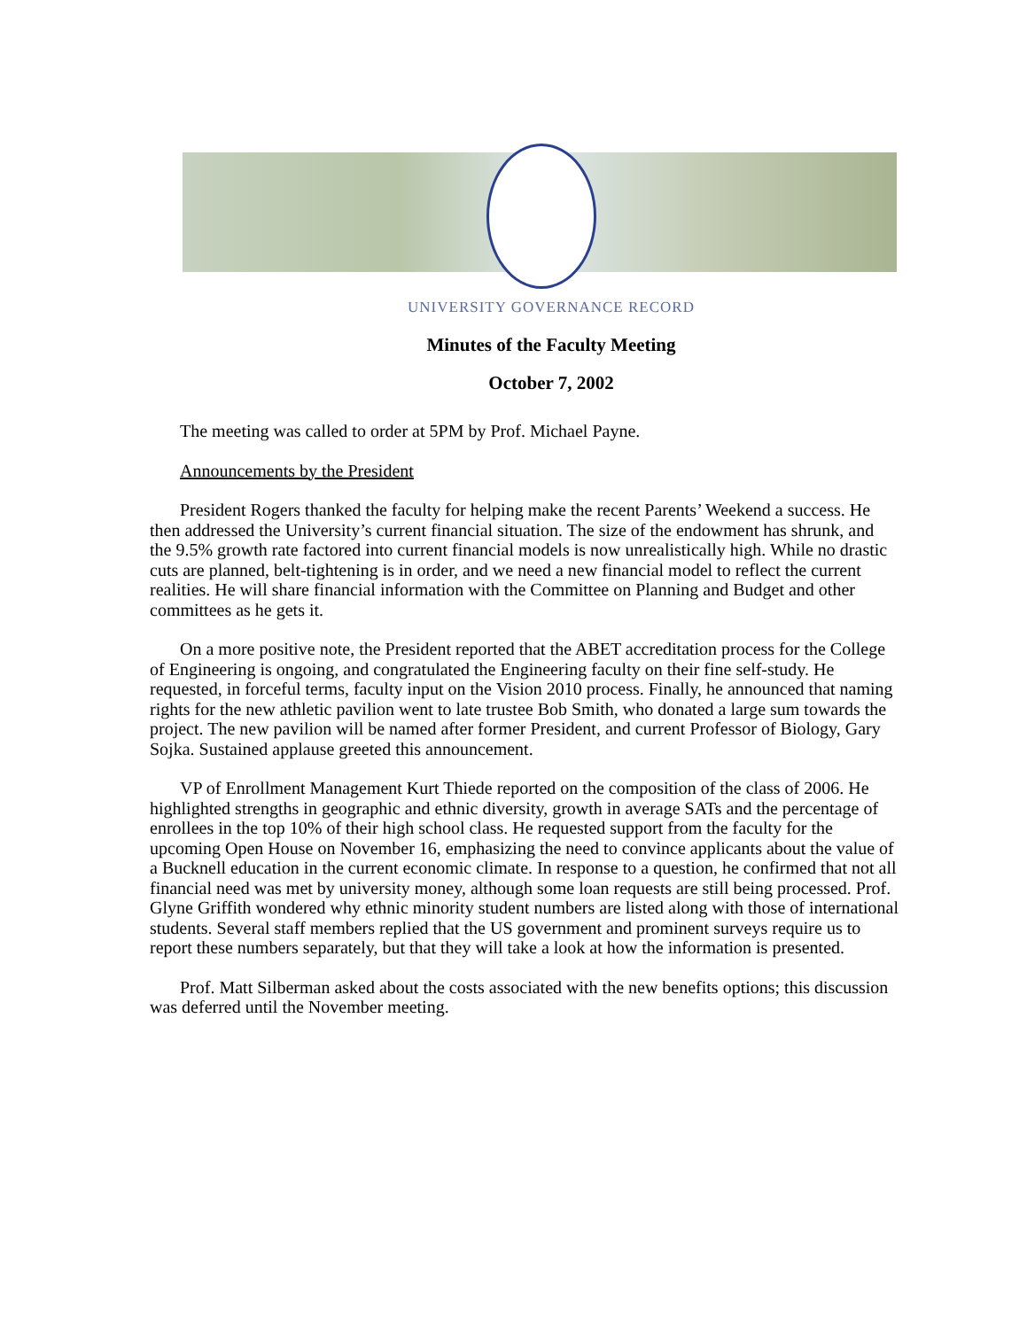UNIVERSITY GOVERNANCE RECORD
Minutes of the Faculty Meeting
October 7, 2002
The meeting was called to order at 5PM by Prof. Michael Payne.
Announcements by the President
President Rogers thanked the faculty for helping make the recent Parents’ Weekend a success. He then addressed the University’s current financial situation. The size of the endowment has shrunk, and the 9.5% growth rate factored into current financial models is now unrealistically high. While no drastic cuts are planned, belt-tightening is in order, and we need a new financial model to reflect the current realities. He will share financial information with the Committee on Planning and Budget and other committees as he gets it.
On a more positive note, the President reported that the ABET accreditation process for the College of Engineering is ongoing, and congratulated the Engineering faculty on their fine self-study. He requested, in forceful terms, faculty input on the Vision 2010 process. Finally, he announced that naming rights for the new athletic pavilion went to late trustee Bob Smith, who donated a large sum towards the project. The new pavilion will be named after former President, and current Professor of Biology, Gary Sojka. Sustained applause greeted this announcement.
VP of Enrollment Management Kurt Thiede reported on the composition of the class of 2006. He highlighted strengths in geographic and ethnic diversity, growth in average SATs and the percentage of enrollees in the top 10% of their high school class. He requested support from the faculty for the upcoming Open House on November 16, emphasizing the need to convince applicants about the value of a Bucknell education in the current economic climate. In response to a question, he confirmed that not all financial need was met by university money, although some loan requests are still being processed. Prof. Glyne Griffith wondered why ethnic minority student numbers are listed along with those of international students. Several staff members replied that the US government and prominent surveys require us to report these numbers separately, but that they will take a look at how the information is presented.
Prof. Matt Silberman asked about the costs associated with the new benefits options; this discussion was deferred until the November meeting.